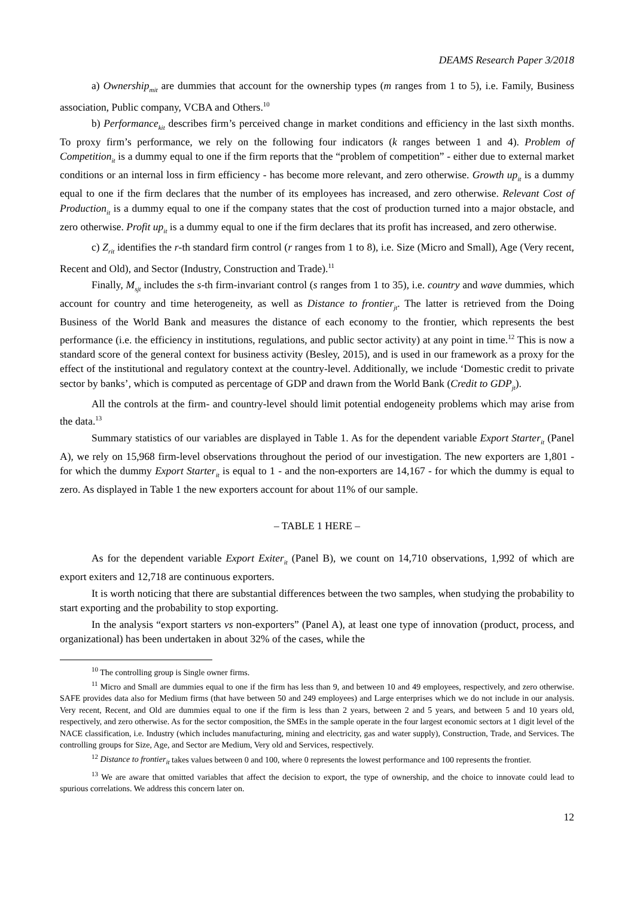DEAMS Research Paper 3/2018
a) Ownership<sub>mit</sub> are dummies that account for the ownership types (m ranges from 1 to 5), i.e. Family, Business association, Public company, VCBA and Others.<sup>10</sup>
b) Performance<sub>kit</sub> describes firm’s perceived change in market conditions and efficiency in the last sixth months. To proxy firm’s performance, we rely on the following four indicators (k ranges between 1 and 4). Problem of Competition<sub>it</sub> is a dummy equal to one if the firm reports that the “problem of competition” - either due to external market conditions or an internal loss in firm efficiency - has become more relevant, and zero otherwise. Growth up<sub>it</sub> is a dummy equal to one if the firm declares that the number of its employees has increased, and zero otherwise. Relevant Cost of Production<sub>it</sub> is a dummy equal to one if the company states that the cost of production turned into a major obstacle, and zero otherwise. Profit up<sub>it</sub> is a dummy equal to one if the firm declares that its profit has increased, and zero otherwise.
c) Z<sub>rit</sub> identifies the r-th standard firm control (r ranges from 1 to 8), i.e. Size (Micro and Small), Age (Very recent, Recent and Old), and Sector (Industry, Construction and Trade).<sup>11</sup>
Finally, M<sub>sjt</sub> includes the s-th firm-invariant control (s ranges from 1 to 35), i.e. country and wave dummies, which account for country and time heterogeneity, as well as Distance to frontier<sub>jt</sub>. The latter is retrieved from the Doing Business of the World Bank and measures the distance of each economy to the frontier, which represents the best performance (i.e. the efficiency in institutions, regulations, and public sector activity) at any point in time.<sup>12</sup> This is now a standard score of the general context for business activity (Besley, 2015), and is used in our framework as a proxy for the effect of the institutional and regulatory context at the country-level. Additionally, we include ‘Domestic credit to private sector by banks’, which is computed as percentage of GDP and drawn from the World Bank (Credit to GDP<sub>jt</sub>).
All the controls at the firm- and country-level should limit potential endogeneity problems which may arise from the data.<sup>13</sup>
Summary statistics of our variables are displayed in Table 1. As for the dependent variable Export Starter<sub>it</sub> (Panel A), we rely on 15,968 firm-level observations throughout the period of our investigation. The new exporters are 1,801 - for which the dummy Export Starter<sub>it</sub> is equal to 1 - and the non-exporters are 14,167 - for which the dummy is equal to zero. As displayed in Table 1 the new exporters account for about 11% of our sample.
– TABLE 1 HERE –
As for the dependent variable Export Exiter<sub>it</sub> (Panel B), we count on 14,710 observations, 1,992 of which are export exiters and 12,718 are continuous exporters.
It is worth noticing that there are substantial differences between the two samples, when studying the probability to start exporting and the probability to stop exporting.
In the analysis “export starters vs non-exporters” (Panel A), at least one type of innovation (product, process, and organizational) has been undertaken in about 32% of the cases, while the
<sup>10</sup> The controlling group is Single owner firms.
<sup>11</sup> Micro and Small are dummies equal to one if the firm has less than 9, and between 10 and 49 employees, respectively, and zero otherwise. SAFE provides data also for Medium firms (that have between 50 and 249 employees) and Large enterprises which we do not include in our analysis. Very recent, Recent, and Old are dummies equal to one if the firm is less than 2 years, between 2 and 5 years, and between 5 and 10 years old, respectively, and zero otherwise. As for the sector composition, the SMEs in the sample operate in the four largest economic sectors at 1 digit level of the NACE classification, i.e. Industry (which includes manufacturing, mining and electricity, gas and water supply), Construction, Trade, and Services. The controlling groups for Size, Age, and Sector are Medium, Very old and Services, respectively.
<sup>12</sup> Distance to frontier<sub>it</sub> takes values between 0 and 100, where 0 represents the lowest performance and 100 represents the frontier.
<sup>13</sup> We are aware that omitted variables that affect the decision to export, the type of ownership, and the choice to innovate could lead to spurious correlations. We address this concern later on.
12